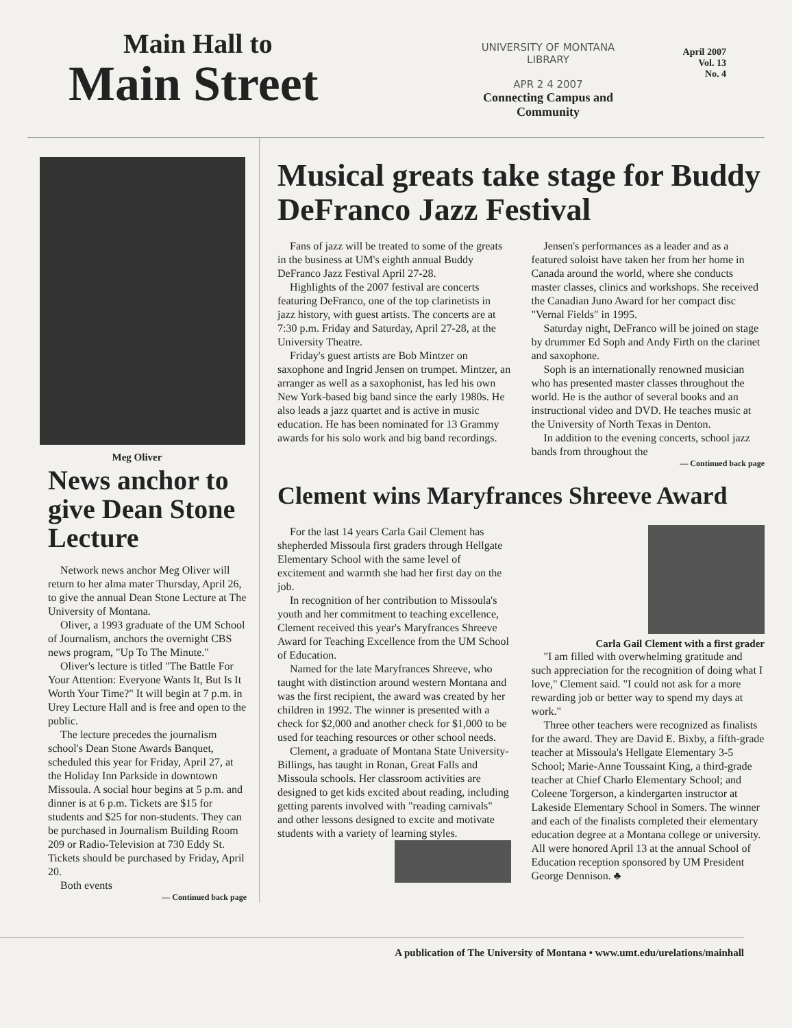Main Hall to
Main Street
UNIVERSITY OF MONTANA
LIBRARY
APR 2 4 2007
Connecting Campus and Community
April 2007
Vol. 13
No. 4
Meg Oliver
News anchor to give Dean Stone Lecture
Network news anchor Meg Oliver will return to her alma mater Thursday, April 26, to give the annual Dean Stone Lecture at The University of Montana.
Oliver, a 1993 graduate of the UM School of Journalism, anchors the overnight CBS news program, "Up To The Minute."
Oliver's lecture is titled "The Battle For Your Attention: Everyone Wants It, But Is It Worth Your Time?" It will begin at 7 p.m. in Urey Lecture Hall and is free and open to the public.
The lecture precedes the journalism school's Dean Stone Awards Banquet, scheduled this year for Friday, April 27, at the Holiday Inn Parkside in downtown Missoula. A social hour begins at 5 p.m. and dinner is at 6 p.m. Tickets are $15 for students and $25 for non-students. They can be purchased in Journalism Building Room 209 or Radio-Television at 730 Eddy St. Tickets should be purchased by Friday, April 20.
Both events
— Continued back page
Musical greats take stage for Buddy DeFranco Jazz Festival
Fans of jazz will be treated to some of the greats in the business at UM's eighth annual Buddy DeFranco Jazz Festival April 27-28.
Highlights of the 2007 festival are concerts featuring DeFranco, one of the top clarinetists in jazz history, with guest artists. The concerts are at 7:30 p.m. Friday and Saturday, April 27-28, at the University Theatre.
Friday's guest artists are Bob Mintzer on saxophone and Ingrid Jensen on trumpet. Mintzer, an arranger as well as a saxophonist, has led his own New York-based big band since the early 1980s. He also leads a jazz quartet and is active in music education. He has been nominated for 13 Grammy awards for his solo work and big band recordings.
Jensen's performances as a leader and as a featured soloist have taken her from her home in Canada around the world, where she conducts master classes, clinics and workshops. She received the Canadian Juno Award for her compact disc "Vernal Fields" in 1995.
Saturday night, DeFranco will be joined on stage by drummer Ed Soph and Andy Firth on the clarinet and saxophone.
Soph is an internationally renowned musician who has presented master classes throughout the world. He is the author of several books and an instructional video and DVD. He teaches music at the University of North Texas in Denton.
In addition to the evening concerts, school jazz bands from throughout the
— Continued back page
Clement wins Maryfrances Shreeve Award
For the last 14 years Carla Gail Clement has shepherded Missoula first graders through Hellgate Elementary School with the same level of excitement and warmth she had her first day on the job.
In recognition of her contribution to Missoula's youth and her commitment to teaching excellence, Clement received this year's Maryfrances Shreeve Award for Teaching Excellence from the UM School of Education.
Named for the late Maryfrances Shreeve, who taught with distinction around western Montana and was the first recipient, the award was created by her children in 1992. The winner is presented with a check for $2,000 and another check for $1,000 to be used for teaching resources or other school needs.
Clement, a graduate of Montana State University-Billings, has taught in Ronan, Great Falls and Missoula schools. Her classroom activities are designed to get kids excited about reading, including getting parents involved with "reading carnivals" and other lessons designed to excite and motivate students with a variety of learning styles.
Carla Gail Clement with a first grader
"I am filled with overwhelming gratitude and such appreciation for the recognition of doing what I love," Clement said. "I could not ask for a more rewarding job or better way to spend my days at work."
Three other teachers were recognized as finalists for the award. They are David E. Bixby, a fifth-grade teacher at Missoula's Hellgate Elementary 3-5 School; Marie-Anne Toussaint King, a third-grade teacher at Chief Charlo Elementary School; and Coleene Torgerson, a kindergarten instructor at Lakeside Elementary School in Somers. The winner and each of the finalists completed their elementary education degree at a Montana college or university. All were honored April 13 at the annual School of Education reception sponsored by UM President George Dennison. ♣
A publication of The University of Montana • www.umt.edu/urelations/mainhall